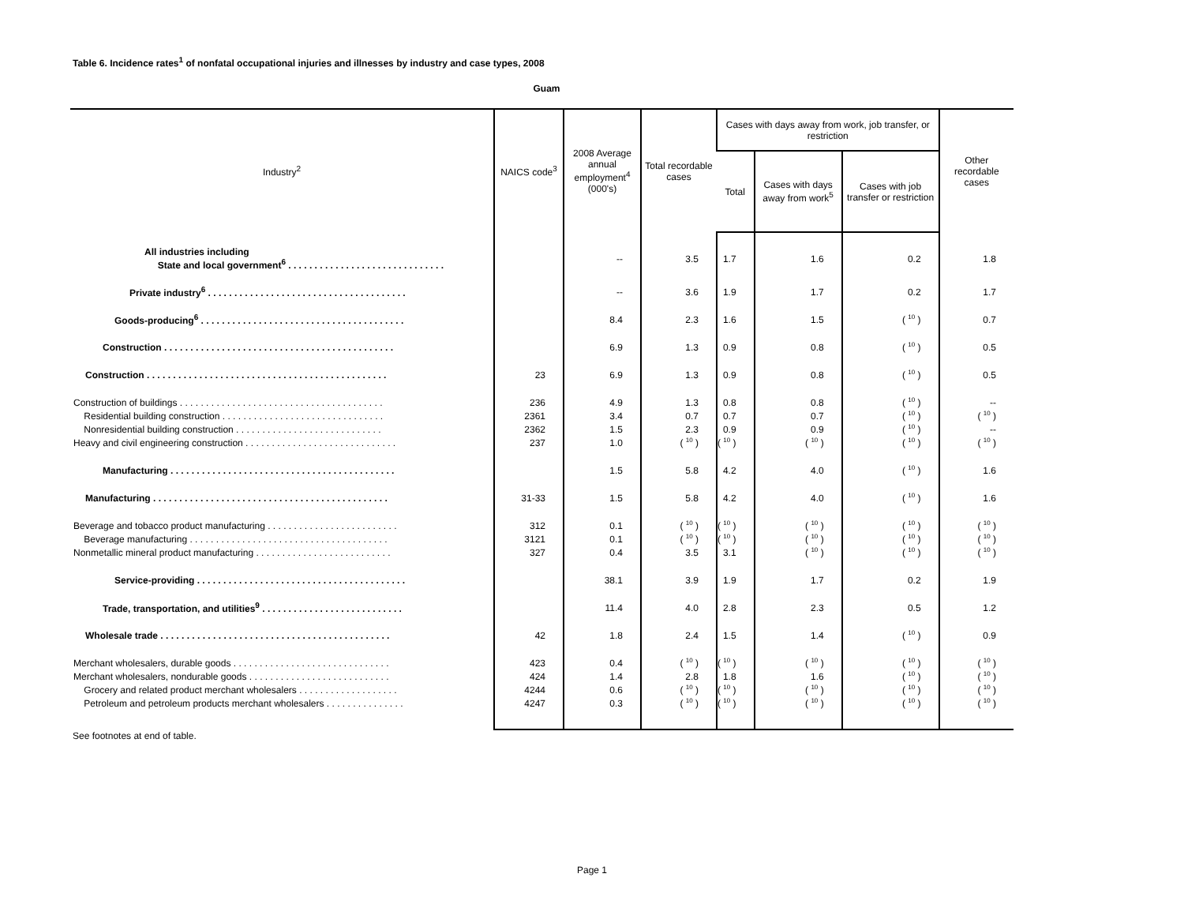Table 6. Incidence rates<sup>1</sup> of nonfatal occupational injuries and illnesses by industry and case types, 2008
Guam
| Industry<sup>2</sup> | NAICS code<sup>3</sup> | 2008 Average annual employment<sup>4</sup> (000's) | Total recordable cases | Cases with days away from work, job transfer, or restriction | | | Other recordable cases |
| --- | --- | --- | --- | --- | --- | --- | --- |
| | | | | Total | Cases with days away from work<sup>5</sup> | Cases with job transfer or restriction | |
| All industries including State and local government<sup>6</sup> . . . . . . . . . . . . . . . . . . . . . . . . . . . . . . | | -- | 3.5 | 1.7 | 1.6 | 0.2 | 1.8 |
| Private industry<sup>6</sup> . . . . . . . . . . . . . . . . . . . . . . . . . . . . . . . . . . . . . . | | -- | 3.6 | 1.9 | 1.7 | 0.2 | 1.7 |
| Goods-producing<sup>6</sup> . . . . . . . . . . . . . . . . . . . . . . . . . . . . . . . . . . . . . . . | | 8.4 | 2.3 | 1.6 | 1.5 | ( 10 ) | 0.7 |
| Construction . . . . . . . . . . . . . . . . . . . . . . . . . . . . . . . . . . . . . . . . . . . . | | 6.9 | 1.3 | 0.9 | 0.8 | ( 10 ) | 0.5 |
| Construction . . . . . . . . . . . . . . . . . . . . . . . . . . . . . . . . . . . . . . . . . . . . . . | 23 | 6.9 | 1.3 | 0.9 | 0.8 | ( 10 ) | 0.5 |
| Construction of buildings . . . . . . . . . . . . . . . . . . . . . . . . . . . . . . . . . . . . . . . | 236 | 4.9 | 1.3 | 0.8 | 0.8 | ( 10 ) | -- |
| Residential building construction . . . . . . . . . . . . . . . . . . . . . . . . . . . . . . . | 2361 | 3.4 | 0.7 | 0.7 | 0.7 | ( 10 ) | ( 10 ) |
| Nonresidential building construction . . . . . . . . . . . . . . . . . . . . . . . . . . . . | 2362 | 1.5 | 2.3 | 0.9 | 0.9 | ( 10 ) | -- |
| Heavy and civil engineering construction . . . . . . . . . . . . . . . . . . . . . . . . . . . . . | 237 | 1.0 | ( 10 ) | ( 10 ) | ( 10 ) | ( 10 ) | ( 10 ) |
| Manufacturing . . . . . . . . . . . . . . . . . . . . . . . . . . . . . . . . . . . . . . . . . . . | | 1.5 | 5.8 | 4.2 | 4.0 | ( 10 ) | 1.6 |
| Manufacturing . . . . . . . . . . . . . . . . . . . . . . . . . . . . . . . . . . . . . . . . . . . . . | 31-33 | 1.5 | 5.8 | 4.2 | 4.0 | ( 10 ) | 1.6 |
| Beverage and tobacco product manufacturing . . . . . . . . . . . . . . . . . . . . . . . . . | 312 | 0.1 | ( 10 ) | ( 10 ) | ( 10 ) | ( 10 ) | ( 10 ) |
| Beverage manufacturing . . . . . . . . . . . . . . . . . . . . . . . . . . . . . . . . . . . . . . | 3121 | 0.1 | ( 10 ) | ( 10 ) | ( 10 ) | ( 10 ) | ( 10 ) |
| Nonmetallic mineral product manufacturing . . . . . . . . . . . . . . . . . . . . . . . . . . | 327 | 0.4 | 3.5 | 3.1 | ( 10 ) | ( 10 ) | ( 10 ) |
| Service-providing . . . . . . . . . . . . . . . . . . . . . . . . . . . . . . . . . . . . . . . . | | 38.1 | 3.9 | 1.9 | 1.7 | 0.2 | 1.9 |
| Trade, transportation, and utilities<sup>9</sup> . . . . . . . . . . . . . . . . . . . . . . . . . . . | | 11.4 | 4.0 | 2.8 | 2.3 | 0.5 | 1.2 |
| Wholesale trade . . . . . . . . . . . . . . . . . . . . . . . . . . . . . . . . . . . . . . . . . . . . | 42 | 1.8 | 2.4 | 1.5 | 1.4 | ( 10 ) | 0.9 |
| Merchant wholesalers, durable goods . . . . . . . . . . . . . . . . . . . . . . . . . . . . . . | 423 | 0.4 | ( 10 ) | ( 10 ) | ( 10 ) | ( 10 ) | ( 10 ) |
| Merchant wholesalers, nondurable goods . . . . . . . . . . . . . . . . . . . . . . . . . . . | 424 | 1.4 | 2.8 | 1.8 | 1.6 | ( 10 ) | ( 10 ) |
| Grocery and related product merchant wholesalers . . . . . . . . . . . . . . . . . . . | 4244 | 0.6 | ( 10 ) | ( 10 ) | ( 10 ) | ( 10 ) | ( 10 ) |
| Petroleum and petroleum products merchant wholesalers . . . . . . . . . . . . . . . | 4247 | 0.3 | ( 10 ) | ( 10 ) | ( 10 ) | ( 10 ) | ( 10 ) |
See footnotes at end of table.
Page 1